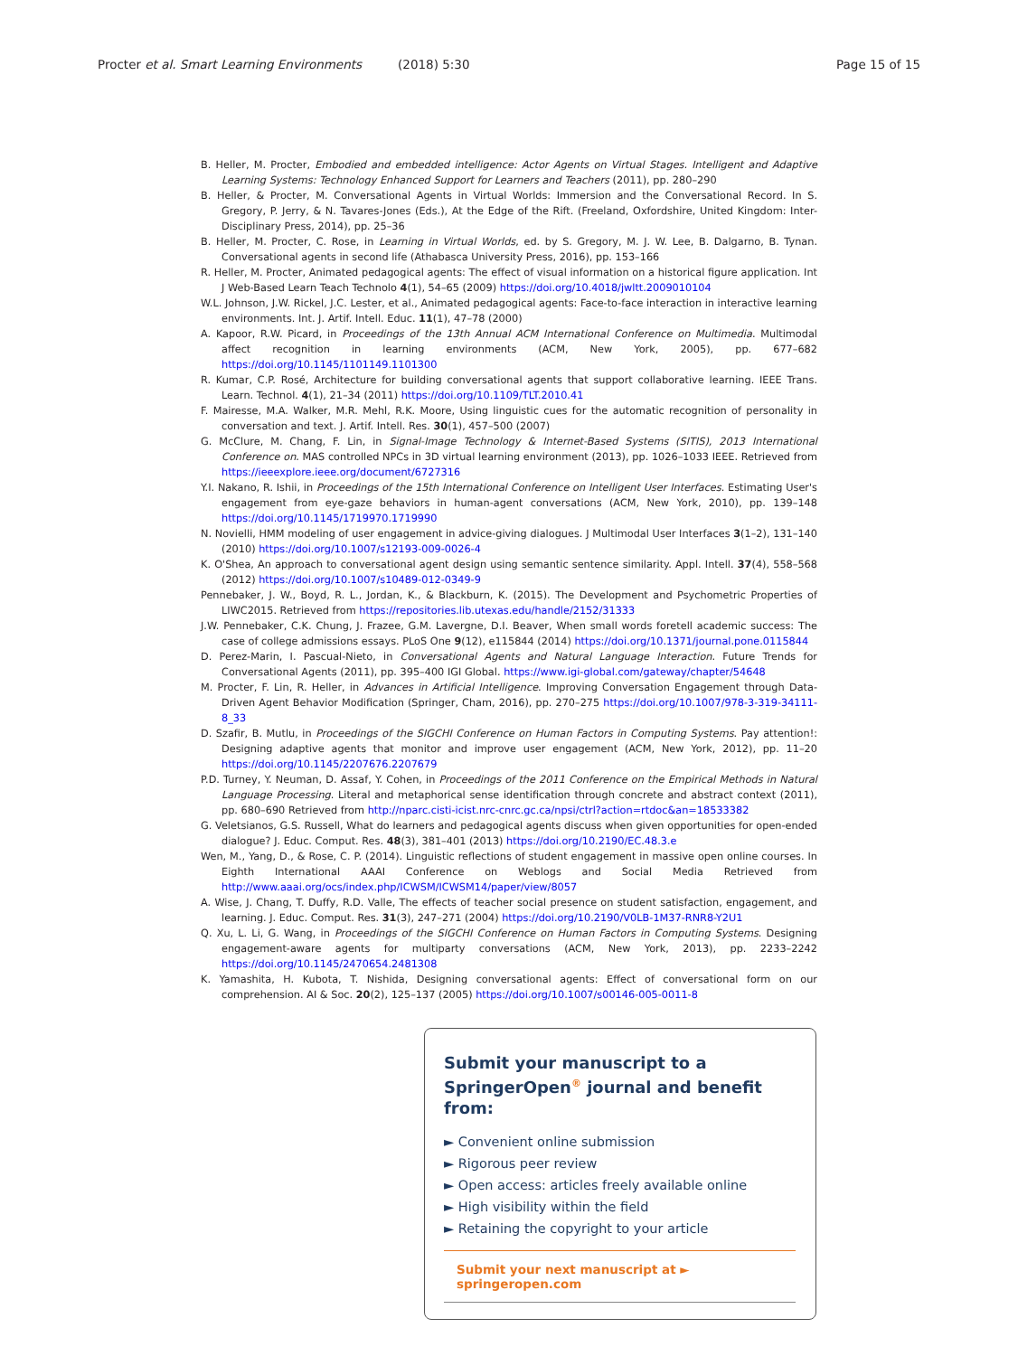Procter et al. Smart Learning Environments (2018) 5:30
Page 15 of 15
B. Heller, M. Procter, Embodied and embedded intelligence: Actor Agents on Virtual Stages. Intelligent and Adaptive Learning Systems: Technology Enhanced Support for Learners and Teachers (2011), pp. 280–290
B. Heller, & Procter, M. Conversational Agents in Virtual Worlds: Immersion and the Conversational Record. In S. Gregory, P. Jerry, & N. Tavares-Jones (Eds.), At the Edge of the Rift. (Freeland, Oxfordshire, United Kingdom: Inter-Disciplinary Press, 2014), pp. 25–36
B. Heller, M. Procter, C. Rose, in Learning in Virtual Worlds, ed. by S. Gregory, M. J. W. Lee, B. Dalgarno, B. Tynan. Conversational agents in second life (Athabasca University Press, 2016), pp. 153–166
R. Heller, M. Procter, Animated pedagogical agents: The effect of visual information on a historical figure application. Int J Web-Based Learn Teach Technolo 4(1), 54–65 (2009) https://doi.org/10.4018/jwltt.2009010104
W.L. Johnson, J.W. Rickel, J.C. Lester, et al., Animated pedagogical agents: Face-to-face interaction in interactive learning environments. Int. J. Artif. Intell. Educ. 11(1), 47–78 (2000)
A. Kapoor, R.W. Picard, in Proceedings of the 13th Annual ACM International Conference on Multimedia. Multimodal affect recognition in learning environments (ACM, New York, 2005), pp. 677–682 https://doi.org/10.1145/1101149.1101300
R. Kumar, C.P. Rosé, Architecture for building conversational agents that support collaborative learning. IEEE Trans. Learn. Technol. 4(1), 21–34 (2011) https://doi.org/10.1109/TLT.2010.41
F. Mairesse, M.A. Walker, M.R. Mehl, R.K. Moore, Using linguistic cues for the automatic recognition of personality in conversation and text. J. Artif. Intell. Res. 30(1), 457–500 (2007)
G. McClure, M. Chang, F. Lin, in Signal-Image Technology & Internet-Based Systems (SITIS), 2013 International Conference on. MAS controlled NPCs in 3D virtual learning environment (2013), pp. 1026–1033 IEEE. Retrieved from https://ieeexplore.ieee.org/document/6727316
Y.I. Nakano, R. Ishii, in Proceedings of the 15th International Conference on Intelligent User Interfaces. Estimating User's engagement from eye-gaze behaviors in human-agent conversations (ACM, New York, 2010), pp. 139–148 https://doi.org/10.1145/1719970.1719990
N. Novielli, HMM modeling of user engagement in advice-giving dialogues. J Multimodal User Interfaces 3(1–2), 131–140 (2010) https://doi.org/10.1007/s12193-009-0026-4
K. O'Shea, An approach to conversational agent design using semantic sentence similarity. Appl. Intell. 37(4), 558–568 (2012) https://doi.org/10.1007/s10489-012-0349-9
Pennebaker, J. W., Boyd, R. L., Jordan, K., & Blackburn, K. (2015). The Development and Psychometric Properties of LIWC2015. Retrieved from https://repositories.lib.utexas.edu/handle/2152/31333
J.W. Pennebaker, C.K. Chung, J. Frazee, G.M. Lavergne, D.I. Beaver, When small words foretell academic success: The case of college admissions essays. PLoS One 9(12), e115844 (2014) https://doi.org/10.1371/journal.pone.0115844
D. Perez-Marin, I. Pascual-Nieto, in Conversational Agents and Natural Language Interaction. Future Trends for Conversational Agents (2011), pp. 395–400 IGI Global. https://www.igi-global.com/gateway/chapter/54648
M. Procter, F. Lin, R. Heller, in Advances in Artificial Intelligence. Improving Conversation Engagement through Data-Driven Agent Behavior Modification (Springer, Cham, 2016), pp. 270–275 https://doi.org/10.1007/978-3-319-34111-8_33
D. Szafir, B. Mutlu, in Proceedings of the SIGCHI Conference on Human Factors in Computing Systems. Pay attention!: Designing adaptive agents that monitor and improve user engagement (ACM, New York, 2012), pp. 11–20 https://doi.org/10.1145/2207676.2207679
P.D. Turney, Y. Neuman, D. Assaf, Y. Cohen, in Proceedings of the 2011 Conference on the Empirical Methods in Natural Language Processing. Literal and metaphorical sense identification through concrete and abstract context (2011), pp. 680–690 Retrieved from http://nparc.cisti-icist.nrc-cnrc.gc.ca/npsi/ctrl?action=rtdoc&an=18533382
G. Veletsianos, G.S. Russell, What do learners and pedagogical agents discuss when given opportunities for open-ended dialogue? J. Educ. Comput. Res. 48(3), 381–401 (2013) https://doi.org/10.2190/EC.48.3.e
Wen, M., Yang, D., & Rose, C. P. (2014). Linguistic reflections of student engagement in massive open online courses. In Eighth International AAAI Conference on Weblogs and Social Media Retrieved from http://www.aaai.org/ocs/index.php/ICWSM/ICWSM14/paper/view/8057
A. Wise, J. Chang, T. Duffy, R.D. Valle, The effects of teacher social presence on student satisfaction, engagement, and learning. J. Educ. Comput. Res. 31(3), 247–271 (2004) https://doi.org/10.2190/V0LB-1M37-RNR8-Y2U1
Q. Xu, L. Li, G. Wang, in Proceedings of the SIGCHI Conference on Human Factors in Computing Systems. Designing engagement-aware agents for multiparty conversations (ACM, New York, 2013), pp. 2233–2242 https://doi.org/10.1145/2470654.2481308
K. Yamashita, H. Kubota, T. Nishida, Designing conversational agents: Effect of conversational form on our comprehension. AI & Soc. 20(2), 125–137 (2005) https://doi.org/10.1007/s00146-005-0011-8
Submit your manuscript to a SpringerOpen<sup>®</sup> journal and benefit from:
► Convenient online submission
► Rigorous peer review
► Open access: articles freely available online
► High visibility within the field
► Retaining the copyright to your article
Submit your next manuscript at ► springeropen.com